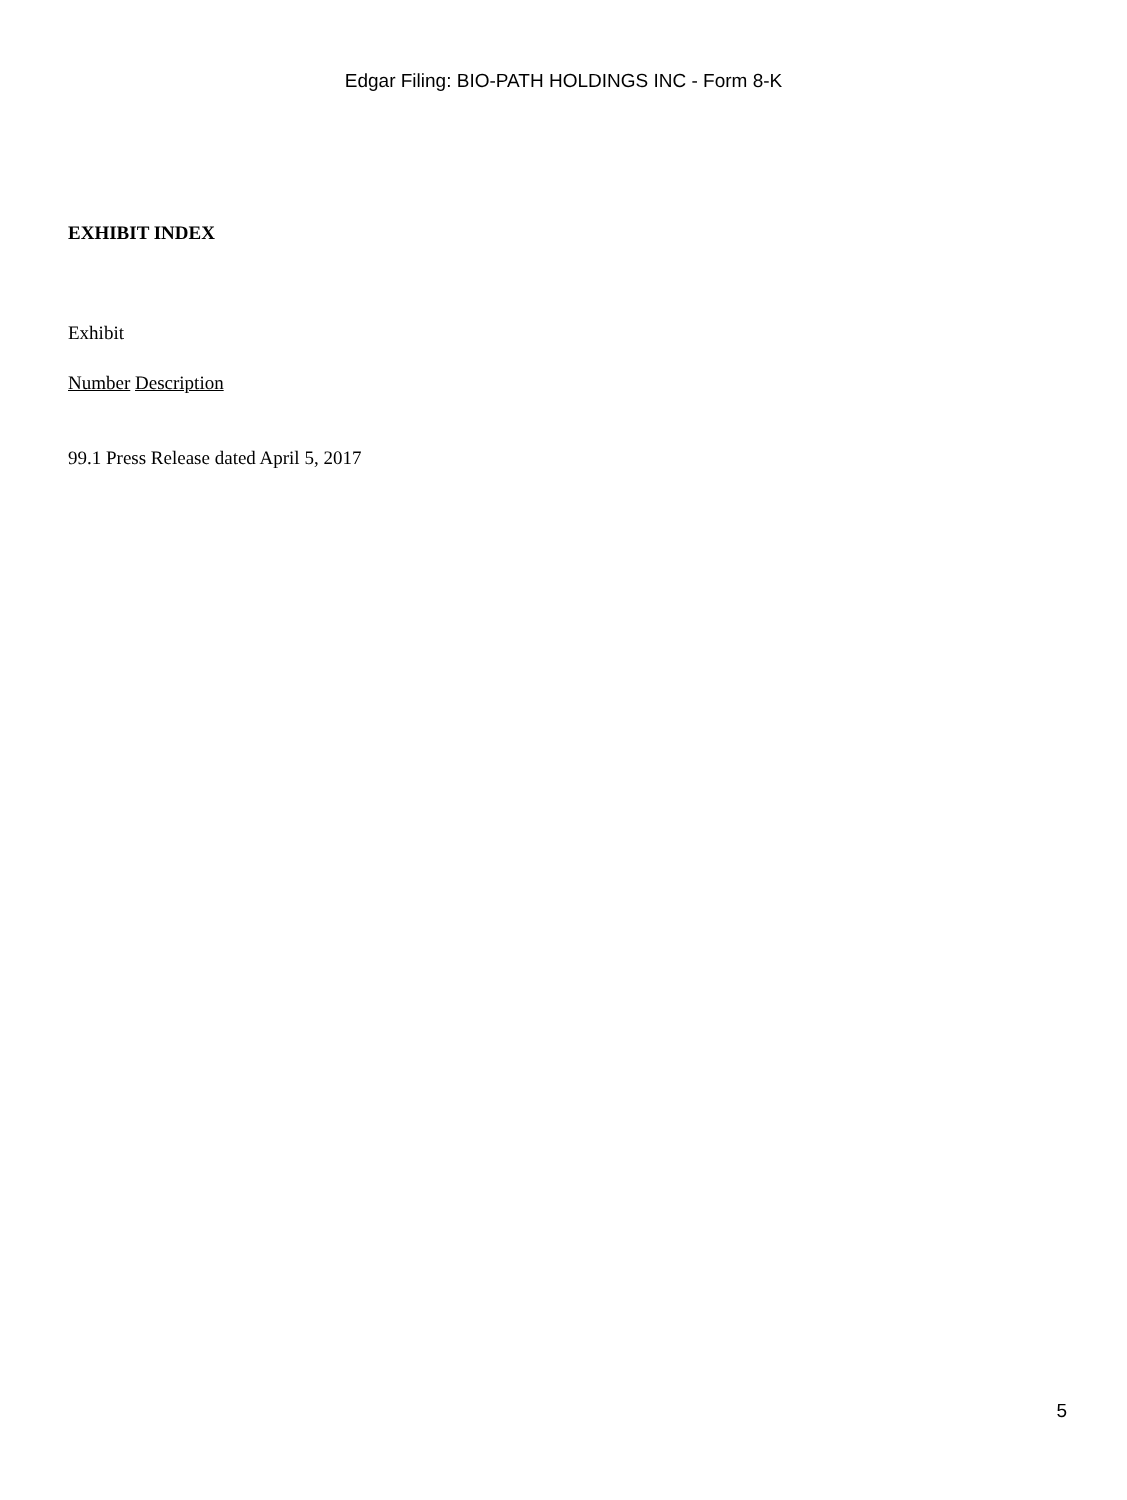Edgar Filing: BIO-PATH HOLDINGS INC - Form 8-K
EXHIBIT INDEX
Exhibit
Number Description
99.1 Press Release dated April 5, 2017
5